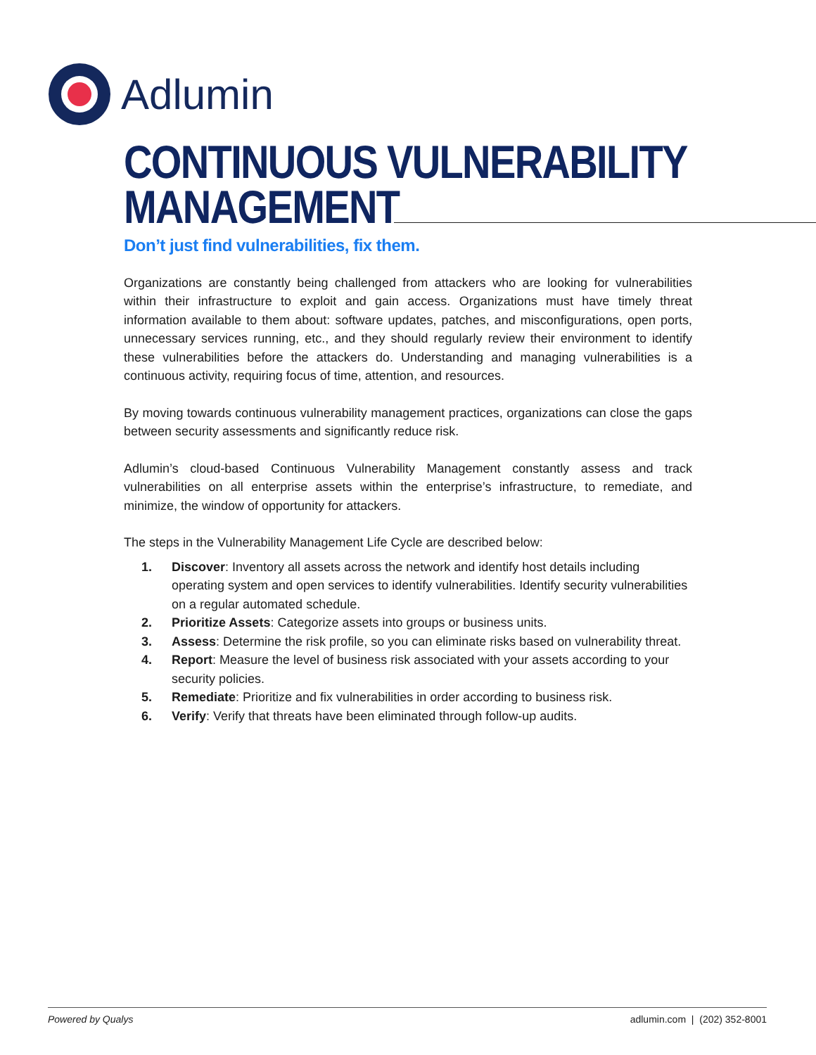Adlumin
CONTINUOUS VULNERABILITY
MANAGEMENT
Don’t just find vulnerabilities, fix them.
Organizations are constantly being challenged from attackers who are looking for vulnerabilities within their infrastructure to exploit and gain access. Organizations must have timely threat information available to them about: software updates, patches, and misconfigurations, open ports, unnecessary services running, etc., and they should regularly review their environment to identify these vulnerabilities before the attackers do. Understanding and managing vulnerabilities is a continuous activity, requiring focus of time, attention, and resources.
By moving towards continuous vulnerability management practices, organizations can close the gaps between security assessments and significantly reduce risk.
Adlumin’s cloud-based Continuous Vulnerability Management constantly assess and track vulnerabilities on all enterprise assets within the enterprise’s infrastructure, to remediate, and minimize, the window of opportunity for attackers.
The steps in the Vulnerability Management Life Cycle are described below:
1. Discover: Inventory all assets across the network and identify host details including operating system and open services to identify vulnerabilities. Identify security vulnerabilities on a regular automated schedule.
2. Prioritize Assets: Categorize assets into groups or business units.
3. Assess: Determine the risk profile, so you can eliminate risks based on vulnerability threat.
4. Report: Measure the level of business risk associated with your assets according to your security policies.
5. Remediate: Prioritize and fix vulnerabilities in order according to business risk.
6. Verify: Verify that threats have been eliminated through follow-up audits.
Powered by Qualys adlumin.com | (202) 352-8001